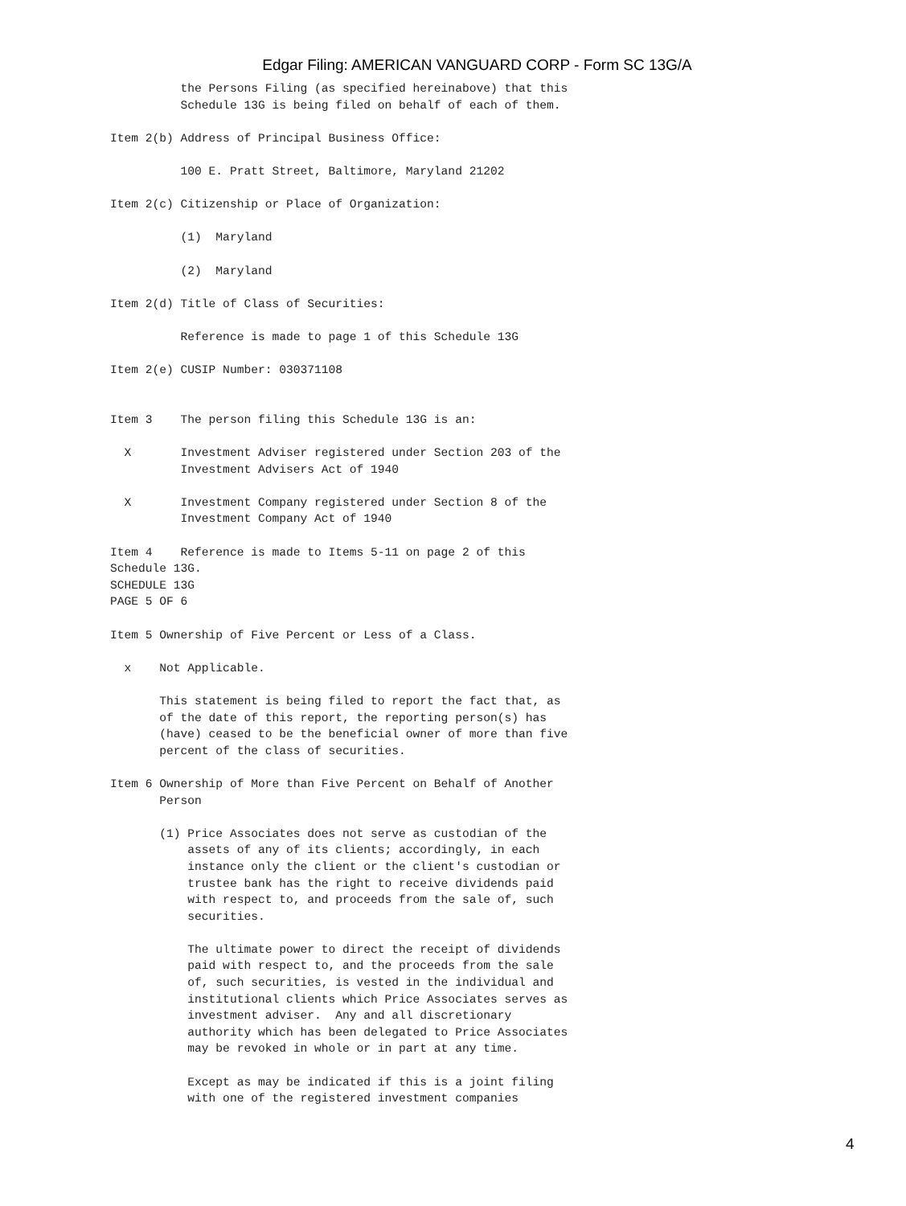Edgar Filing: AMERICAN VANGUARD CORP - Form SC 13G/A
          the Persons Filing (as specified hereinabove) that this
          Schedule 13G is being filed on behalf of each of them.

Item 2(b) Address of Principal Business Office:

          100 E. Pratt Street, Baltimore, Maryland 21202

Item 2(c) Citizenship or Place of Organization:

          (1)  Maryland

          (2)  Maryland

Item 2(d) Title of Class of Securities:

          Reference is made to page 1 of this Schedule 13G

Item 2(e) CUSIP Number: 030371108


Item 3    The person filing this Schedule 13G is an:

  X       Investment Adviser registered under Section 203 of the
          Investment Advisers Act of 1940

  X       Investment Company registered under Section 8 of the
          Investment Company Act of 1940

Item 4    Reference is made to Items 5-11 on page 2 of this
Schedule 13G.
SCHEDULE 13G
PAGE 5 OF 6

Item 5 Ownership of Five Percent or Less of a Class.

  x    Not Applicable.

       This statement is being filed to report the fact that, as
       of the date of this report, the reporting person(s) has
       (have) ceased to be the beneficial owner of more than five
       percent of the class of securities.

Item 6 Ownership of More than Five Percent on Behalf of Another
       Person

       (1) Price Associates does not serve as custodian of the
           assets of any of its clients; accordingly, in each
           instance only the client or the client's custodian or
           trustee bank has the right to receive dividends paid
           with respect to, and proceeds from the sale of, such
           securities.

           The ultimate power to direct the receipt of dividends
           paid with respect to, and the proceeds from the sale
           of, such securities, is vested in the individual and
           institutional clients which Price Associates serves as
           investment adviser.  Any and all discretionary
           authority which has been delegated to Price Associates
           may be revoked in whole or in part at any time.

           Except as may be indicated if this is a joint filing
           with one of the registered investment companies
4